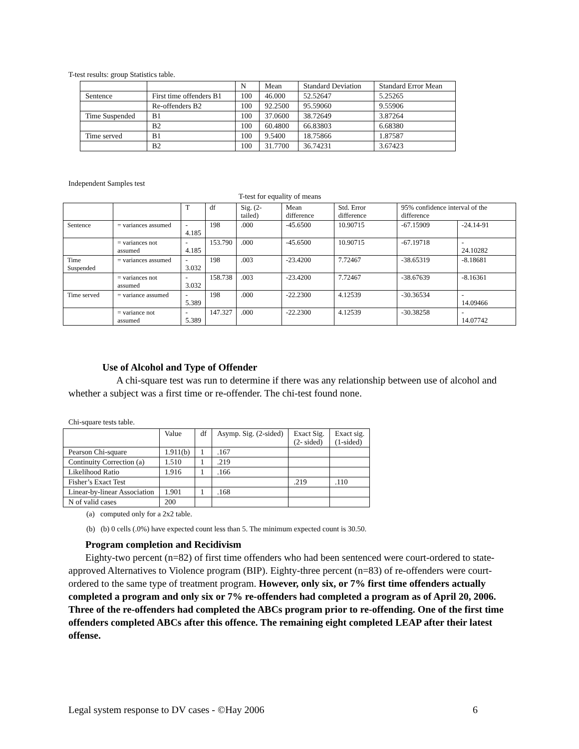T-test results: group Statistics table.
| | | N | Mean | Standard Deviation | Standard Error Mean |
| --- | --- | --- | --- | --- | --- |
| Sentence | First time offenders B1 | 100 | 46.000 | 52.52647 | 5.25265 |
| | Re-offenders B2 | 100 | 92.2500 | 95.59060 | 9.55906 |
| Time Suspended | B1 | 100 | 37.0600 | 38.72649 | 3.87264 |
| | B2 | 100 | 60.4800 | 66.83803 | 6.68380 |
| Time served | B1 | 100 | 9.5400 | 18.75866 | 1.87587 |
| | B2 | 100 | 31.7700 | 36.74231 | 3.67423 |
Independent Samples test
T-test for equality of means
| | | T | df | Sig. (2-tailed) | Mean difference | Std. Error difference | 95% confidence interval of the difference | |
| --- | --- | --- | --- | --- | --- | --- | --- | --- |
| Sentence | = variances assumed | - 4.185 | 198 | .000 | -45.6500 | 10.90715 | -67.15909 | -24.14-91 |
| | = variances not assumed | - 4.185 | 153.790 | .000 | -45.6500 | 10.90715 | -67.19718 | - 24.10282 |
| Time Suspended | = variances assumed | - 3.032 | 198 | .003 | -23.4200 | 7.72467 | -38.65319 | -8.18681 |
| | = variances not assumed | - 3.032 | 158.738 | .003 | -23.4200 | 7.72467 | -38.67639 | -8.16361 |
| Time served | = variance assumed | - 5.389 | 198 | .000 | -22.2300 | 4.12539 | -30.36534 | - 14.09466 |
| | = variance not assumed | - 5.389 | 147.327 | .000 | -22.2300 | 4.12539 | -30.38258 | - 14.07742 |
Use of Alcohol and Type of Offender
A chi-square test was run to determine if there was any relationship between use of alcohol and whether a subject was a first time or re-offender. The chi-test found none.
Chi-square tests table.
| | Value | df | Asymp. Sig. (2-sided) | Exact Sig. (2- sided) | Exact sig. (1-sided) |
| --- | --- | --- | --- | --- | --- |
| Pearson Chi-square | 1.911(b) | 1 | .167 | | |
| Continuity Correction (a) | 1.510 | 1 | .219 | | |
| Likelihood Ratio | 1.916 | 1 | .166 | | |
| Fisher’s Exact Test | | | | .219 | .110 |
| Linear-by-linear Association | 1.901 | 1 | .168 | | |
| N of valid cases | 200 | | | | |
(a) computed only for a 2x2 table.
(b) (b) 0 cells (.0%) have expected count less than 5. The minimum expected count is 30.50.
Program completion and Recidivism
Eighty-two percent (n=82) of first time offenders who had been sentenced were court-ordered to state-approved Alternatives to Violence program (BIP). Eighty-three percent (n=83) of re-offenders were court-ordered to the same type of treatment program. However, only six, or 7% first time offenders actually completed a program and only six or 7% re-offenders had completed a program as of April 20, 2006. Three of the re-offenders had completed the ABCs program prior to re-offending. One of the first time offenders completed ABCs after this offence. The remaining eight completed LEAP after their latest offense.
Legal system response to DV cases - ©Hay 2006
6